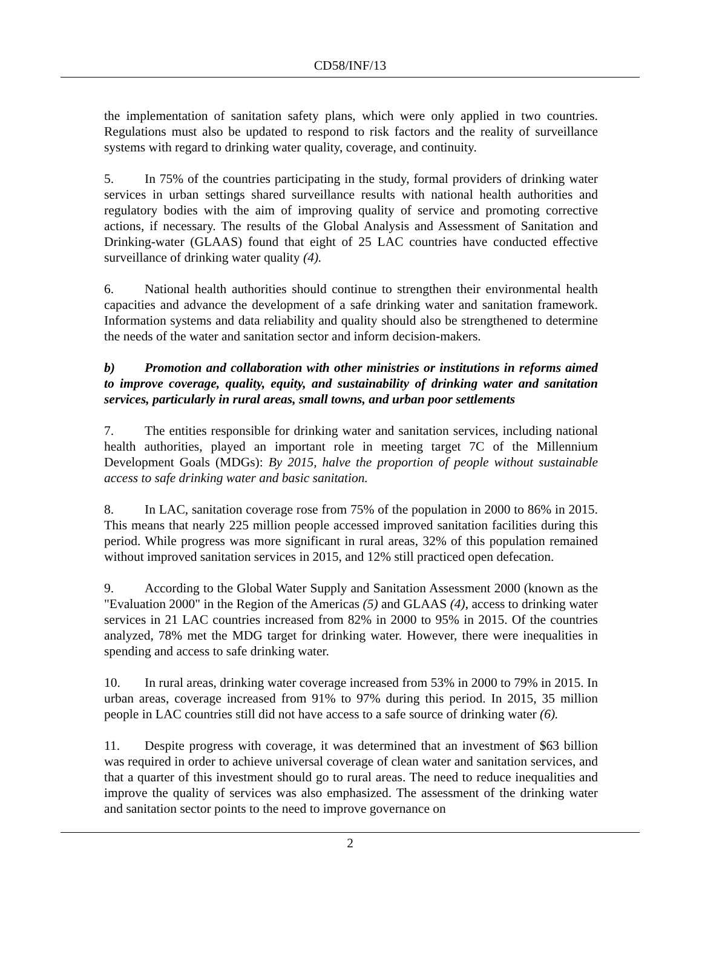CD58/INF/13
the implementation of sanitation safety plans, which were only applied in two countries. Regulations must also be updated to respond to risk factors and the reality of surveillance systems with regard to drinking water quality, coverage, and continuity.
5. In 75% of the countries participating in the study, formal providers of drinking water services in urban settings shared surveillance results with national health authorities and regulatory bodies with the aim of improving quality of service and promoting corrective actions, if necessary. The results of the Global Analysis and Assessment of Sanitation and Drinking-water (GLAAS) found that eight of 25 LAC countries have conducted effective surveillance of drinking water quality (4).
6. National health authorities should continue to strengthen their environmental health capacities and advance the development of a safe drinking water and sanitation framework. Information systems and data reliability and quality should also be strengthened to determine the needs of the water and sanitation sector and inform decision-makers.
b) Promotion and collaboration with other ministries or institutions in reforms aimed to improve coverage, quality, equity, and sustainability of drinking water and sanitation services, particularly in rural areas, small towns, and urban poor settlements
7. The entities responsible for drinking water and sanitation services, including national health authorities, played an important role in meeting target 7C of the Millennium Development Goals (MDGs): By 2015, halve the proportion of people without sustainable access to safe drinking water and basic sanitation.
8. In LAC, sanitation coverage rose from 75% of the population in 2000 to 86% in 2015. This means that nearly 225 million people accessed improved sanitation facilities during this period. While progress was more significant in rural areas, 32% of this population remained without improved sanitation services in 2015, and 12% still practiced open defecation.
9. According to the Global Water Supply and Sanitation Assessment 2000 (known as the "Evaluation 2000" in the Region of the Americas (5) and GLAAS (4), access to drinking water services in 21 LAC countries increased from 82% in 2000 to 95% in 2015. Of the countries analyzed, 78% met the MDG target for drinking water. However, there were inequalities in spending and access to safe drinking water.
10. In rural areas, drinking water coverage increased from 53% in 2000 to 79% in 2015. In urban areas, coverage increased from 91% to 97% during this period. In 2015, 35 million people in LAC countries still did not have access to a safe source of drinking water (6).
11. Despite progress with coverage, it was determined that an investment of $63 billion was required in order to achieve universal coverage of clean water and sanitation services, and that a quarter of this investment should go to rural areas. The need to reduce inequalities and improve the quality of services was also emphasized. The assessment of the drinking water and sanitation sector points to the need to improve governance on
2